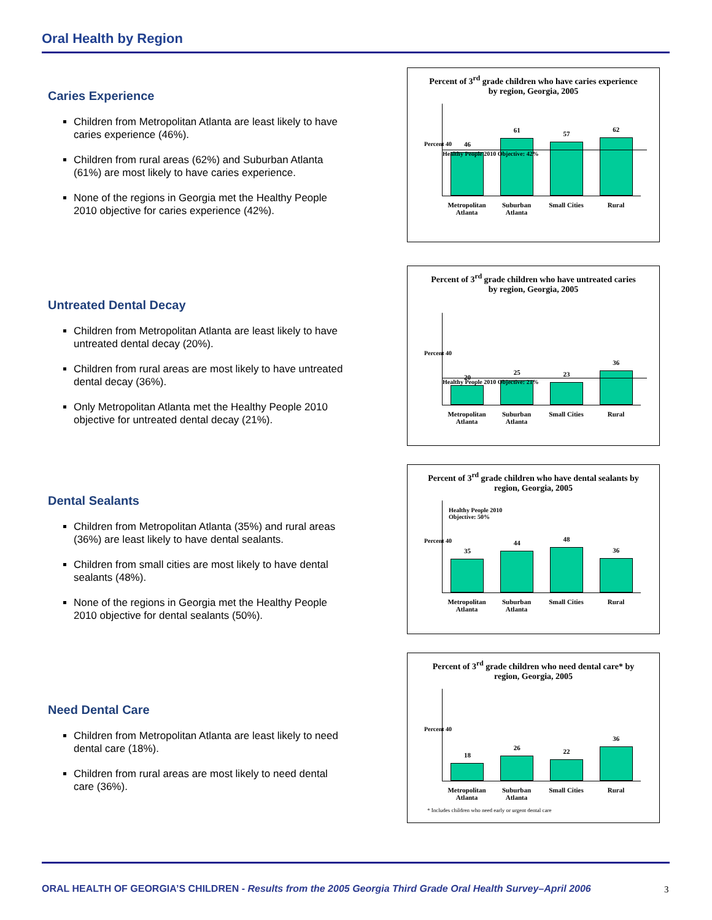Oral Health by Region
Caries Experience
Children from Metropolitan Atlanta are least likely to have caries experience (46%).
Children from rural areas (62%) and Suburban Atlanta (61%) are most likely to have caries experience.
None of the regions in Georgia met the Healthy People 2010 objective for caries experience (42%).
Percent of 3<sup>rd</sup> grade children who have caries experience by region, Georgia, 2005
Percent 40
46
61
57
62
Healthy People 2010 Objective: 42%
Metropolitan Atlanta
Suburban Atlanta
Small Cities Rural
Untreated Dental Decay
Children from Metropolitan Atlanta are least likely to have untreated dental decay (20%).
Children from rural areas are most likely to have untreated dental decay (36%).
Only Metropolitan Atlanta met the Healthy People 2010 objective for untreated dental decay (21%).
Percent of 3<sup>rd</sup> grade children who have untreated caries by region, Georgia, 2005
Percent 40
20
25
23
36
Healthy People 2010 Objective: 21%
Metropolitan Atlanta
Suburban Atlanta
Small Cities Rural
Dental Sealants
Children from Metropolitan Atlanta (35%) and rural areas (36%) are least likely to have dental sealants.
Children from small cities are most likely to have dental sealants (48%).
None of the regions in Georgia met the Healthy People 2010 objective for dental sealants (50%).
Percent of 3<sup>rd</sup> grade children who have dental sealants by region, Georgia, 2005
Percent 40
35
44
48
36
Healthy People 2010
Objective: 50%
Metropolitan Atlanta
Suburban Atlanta
Small Cities Rural
Need Dental Care
Children from Metropolitan Atlanta are least likely to need dental care (18%).
Children from rural areas are most likely to need dental care (36%).
Percent of 3<sup>rd</sup> grade children who need dental care* by region, Georgia, 2005
Percent 40
18
26
22
36
Metropolitan Atlanta
Suburban Atlanta
Small Cities Rural
* Includes children who need early or urgent dental care
ORAL HEALTH OF GEORGIA’S CHILDREN - Results from the 2005 Georgia Third Grade Oral Health Survey–April 2006
3